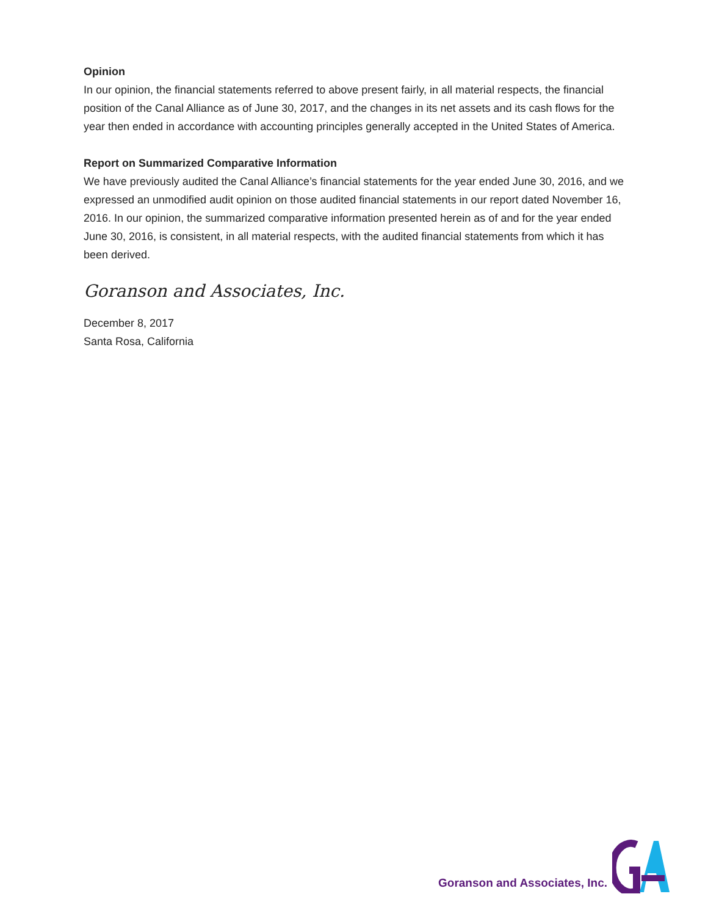Opinion
In our opinion, the financial statements referred to above present fairly, in all material respects, the financial position of the Canal Alliance as of June 30, 2017, and the changes in its net assets and its cash flows for the year then ended in accordance with accounting principles generally accepted in the United States of America.
Report on Summarized Comparative Information
We have previously audited the Canal Alliance’s financial statements for the year ended June 30, 2016, and we expressed an unmodified audit opinion on those audited financial statements in our report dated November 16, 2016. In our opinion, the summarized comparative information presented herein as of and for the year ended June 30, 2016, is consistent, in all material respects, with the audited financial statements from which it has been derived.
Goranson and Associates, Inc.
December 8, 2017
Santa Rosa, California
Goranson and Associates, Inc.